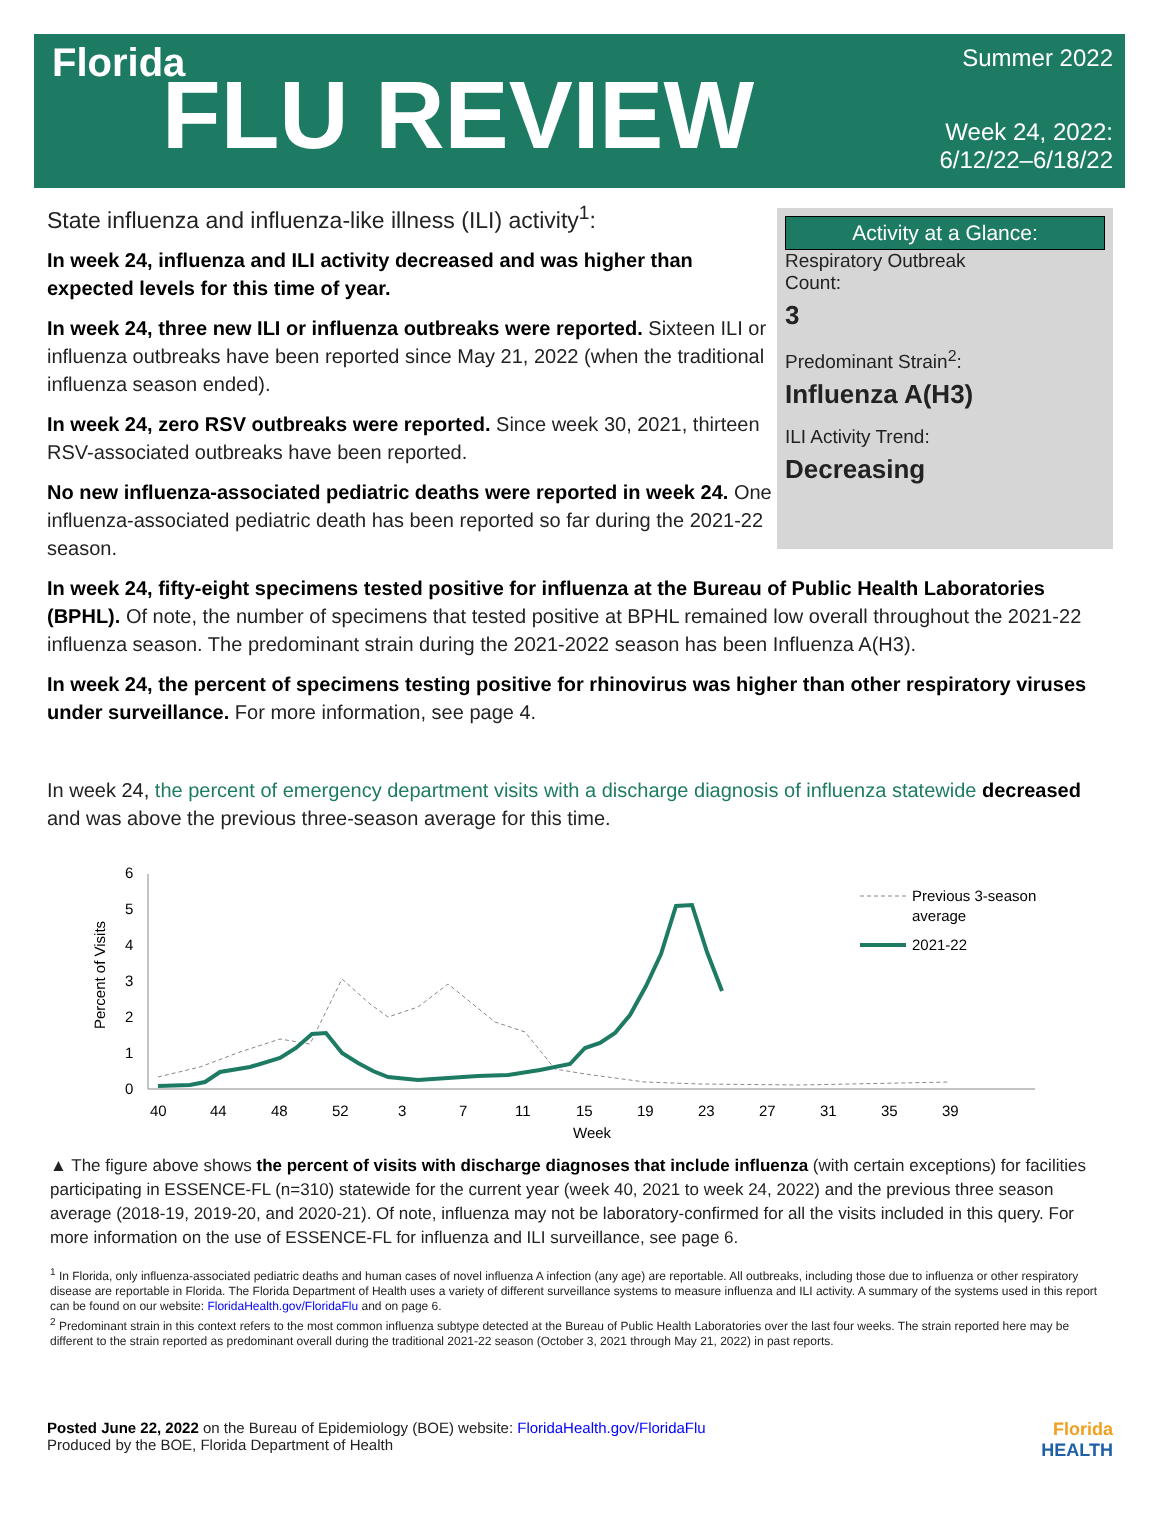Florida
FLU REVIEW
Summer 2022
Week 24, 2022:
6/12/22–6/18/22
State influenza and influenza-like illness (ILI) activity<sup>1</sup>:
In week 24, influenza and ILI activity decreased and was higher than expected levels for this time of year.
In week 24, three new ILI or influenza outbreaks were reported. Sixteen ILI or influenza outbreaks have been reported since May 21, 2022 (when the traditional influenza season ended).
In week 24, zero RSV outbreaks were reported. Since week 30, 2021, thirteen RSV-associated outbreaks have been reported.
No new influenza-associated pediatric deaths were reported in week 24. One influenza-associated pediatric death has been reported so far during the 2021-22 season.
Activity at a Glance:
Respiratory Outbreak
Count:
3
Predominant Strain<sup>2</sup>:
Influenza A(H3)
ILI Activity Trend:
Decreasing
In week 24, fifty-eight specimens tested positive for influenza at the Bureau of Public Health Laboratories (BPHL). Of note, the number of specimens that tested positive at BPHL remained low overall throughout the 2021-22 influenza season. The predominant strain during the 2021-2022 season has been Influenza A(H3).
In week 24, the percent of specimens testing positive for rhinovirus was higher than other respiratory viruses under surveillance. For more information, see page 4.
In week 24, the percent of emergency department visits with a discharge diagnosis of influenza statewide decreased and was above the previous three-season average for this time.
0
1
2
3
4
5
6
40
44
48
52
3
7
11
15
19
23
27
31
35
39
Week
Percent of Visits
Previous 3-season
average
2021-22
▲ The figure above shows the percent of visits with discharge diagnoses that include influenza (with certain exceptions) for facilities participating in ESSENCE-FL (n=310) statewide for the current year (week 40, 2021 to week 24, 2022) and the previous three season average (2018-19, 2019-20, and 2020-21). Of note, influenza may not be laboratory-confirmed for all the visits included in this query. For more information on the use of ESSENCE-FL for influenza and ILI surveillance, see page 6.
<sup>1</sup> In Florida, only influenza-associated pediatric deaths and human cases of novel influenza A infection (any age) are reportable. All outbreaks, including those due to influenza or other respiratory disease are reportable in Florida. The Florida Department of Health uses a variety of different surveillance systems to measure influenza and ILI activity. A summary of the systems used in this report can be found on our website: FloridaHealth.gov/FloridaFlu and on page 6.
<sup>2</sup> Predominant strain in this context refers to the most common influenza subtype detected at the Bureau of Public Health Laboratories over the last four weeks. The strain reported here may be different to the strain reported as predominant overall during the traditional 2021-22 season (October 3, 2021 through May 21, 2022) in past reports.
Posted June 22, 2022 on the Bureau of Epidemiology (BOE) website: FloridaHealth.gov/FloridaFlu
Produced by the BOE, Florida Department of Health
Florida
HEALTH